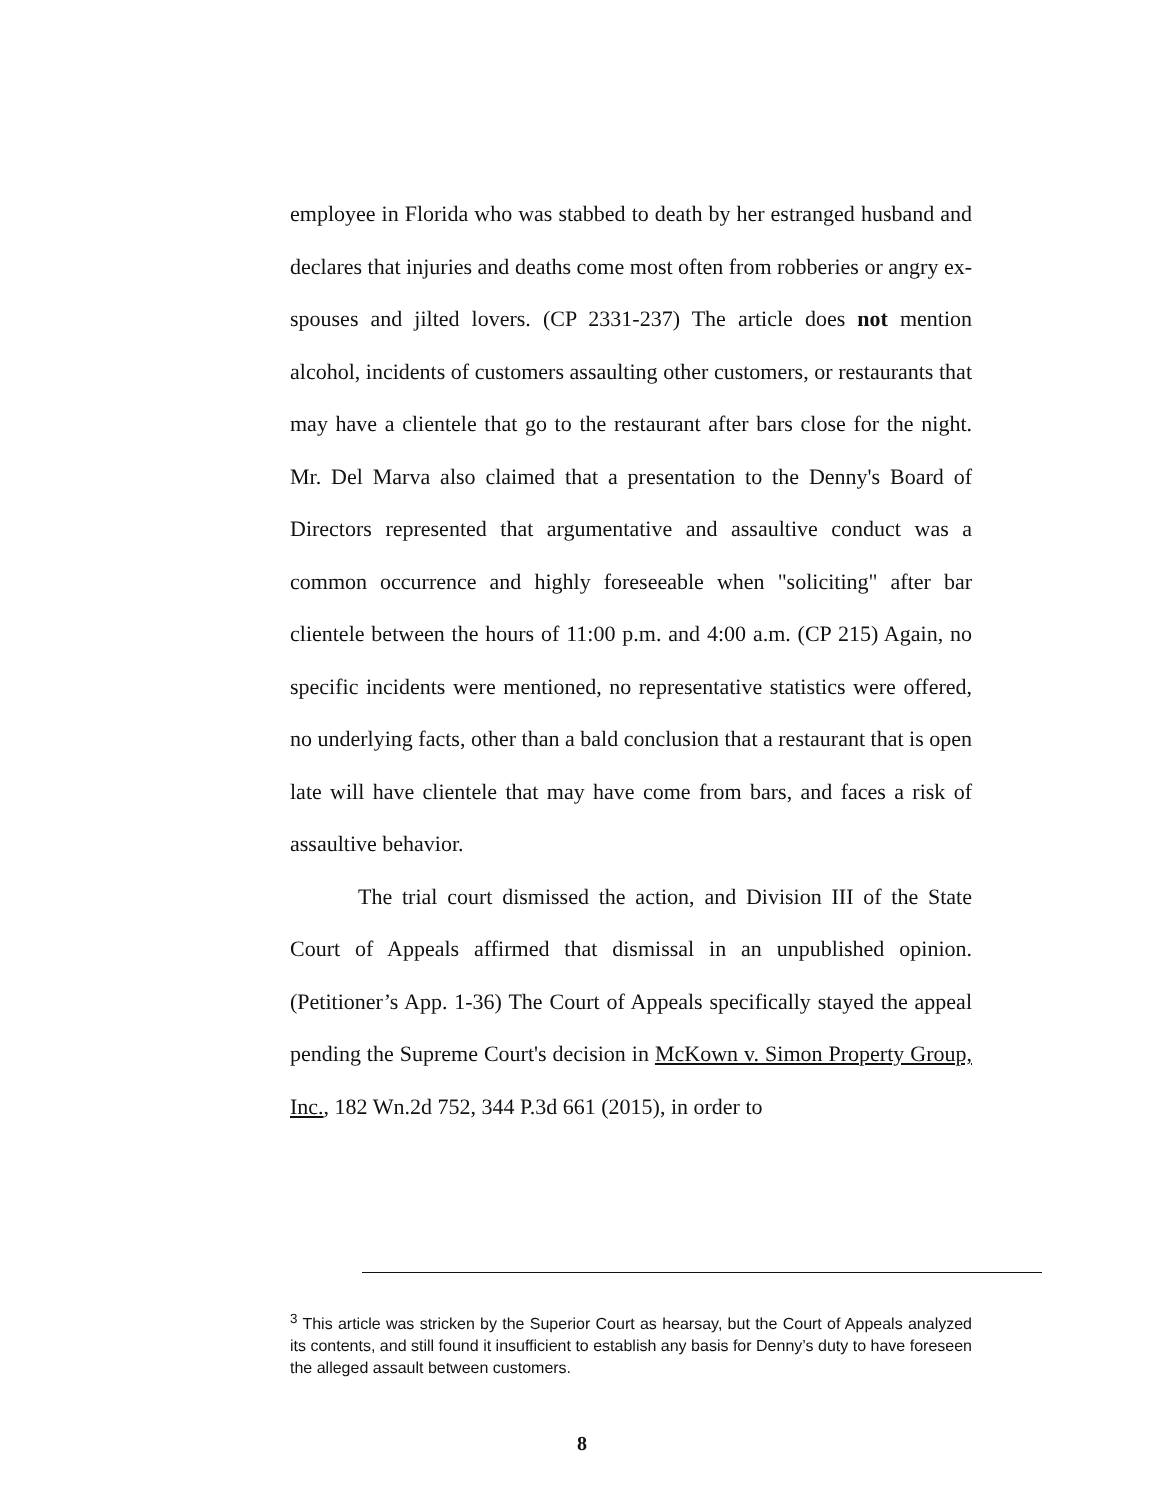employee in Florida who was stabbed to death by her estranged husband and declares that injuries and deaths come most often from robberies or angry ex-spouses and jilted lovers. (CP 2331-237) The article does not mention alcohol, incidents of customers assaulting other customers, or restaurants that may have a clientele that go to the restaurant after bars close for the night. Mr. Del Marva also claimed that a presentation to the Denny's Board of Directors represented that argumentative and assaultive conduct was a common occurrence and highly foreseeable when "soliciting" after bar clientele between the hours of 11:00 p.m. and 4:00 a.m. (CP 215) Again, no specific incidents were mentioned, no representative statistics were offered, no underlying facts, other than a bald conclusion that a restaurant that is open late will have clientele that may have come from bars, and faces a risk of assaultive behavior.
The trial court dismissed the action, and Division III of the State Court of Appeals affirmed that dismissal in an unpublished opinion. (Petitioner’s App. 1-36) The Court of Appeals specifically stayed the appeal pending the Supreme Court's decision in McKown v. Simon Property Group, Inc., 182 Wn.2d 752, 344 P.3d 661 (2015), in order to
<sup>3</sup> This article was stricken by the Superior Court as hearsay, but the Court of Appeals analyzed its contents, and still found it insufficient to establish any basis for Denny’s duty to have foreseen the alleged assault between customers.
8